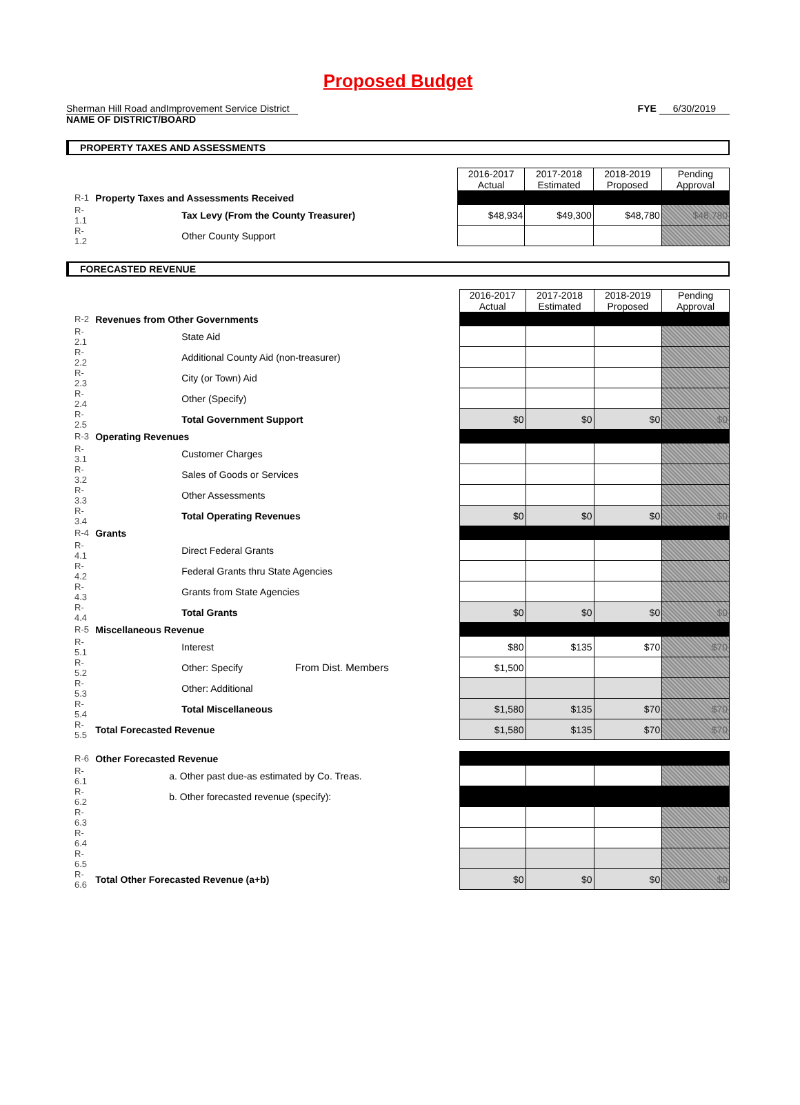Proposed Budget
Sherman Hill Road andImprovement Service District
NAME OF DISTRICT/BOARD
FYE 6/30/2019
PROPERTY TAXES AND ASSESSMENTS
| | | 2016-2017 Actual | 2017-2018 Estimated | 2018-2019 Proposed | Pending Approval |
| R-1 | Property Taxes and Assessments Received | | | | |
| R-1.1 | Tax Levy (From the County Treasurer) | $48,934 | $49,300 | $48,780 | $48,780 |
| R-1.2 | Other County Support | | | | |
FORECASTED REVENUE
| | | 2016-2017 Actual | 2017-2018 Estimated | 2018-2019 Proposed | Pending Approval |
| R-2 | Revenues from Other Governments | | | | |
| R-2.1 | State Aid | | | | |
| R-2.2 | Additional County Aid (non-treasurer) | | | | |
| R-2.3 | City (or Town) Aid | | | | |
| R-2.4 | Other (Specify) | | | | |
| R-2.5 | Total Government Support | $0 | $0 | $0 | $0 |
| R-3 | Operating Revenues | | | | |
| R-3.1 | Customer Charges | | | | |
| R-3.2 | Sales of Goods or Services | | | | |
| R-3.3 | Other Assessments | | | | |
| R-3.4 | Total Operating Revenues | $0 | $0 | $0 | $0 |
| R-4 | Grants | | | | |
| R-4.1 | Direct Federal Grants | | | | |
| R-4.2 | Federal Grants thru State Agencies | | | | |
| R-4.3 | Grants from State Agencies | | | | |
| R-4.4 | Total Grants | $0 | $0 | $0 | $0 |
| R-5 | Miscellaneous Revenue | | | | |
| R-5.1 | Interest | $80 | $135 | $70 | $70 |
| R-5.2 | Other: Specify From Dist. Members | $1,500 | | | |
| R-5.3 | Other: Additional | | | | |
| R-5.4 | Total Miscellaneous | $1,580 | $135 | $70 | $70 |
| R-5.5 | Total Forecasted Revenue | $1,580 | $135 | $70 | $70 |
| R-6 | Other Forecasted Revenue | | | | |
| R-6.1 | a. Other past due-as estimated by Co. Treas. | | | | |
| R-6.2 | b. Other forecasted revenue (specify): | | | | |
| R-6.3 | | | | | |
| R-6.4 | | | | | |
| R-6.5 | | | | | |
| R-6.6 | Total Other Forecasted Revenue (a+b) | $0 | $0 | $0 | $0 |